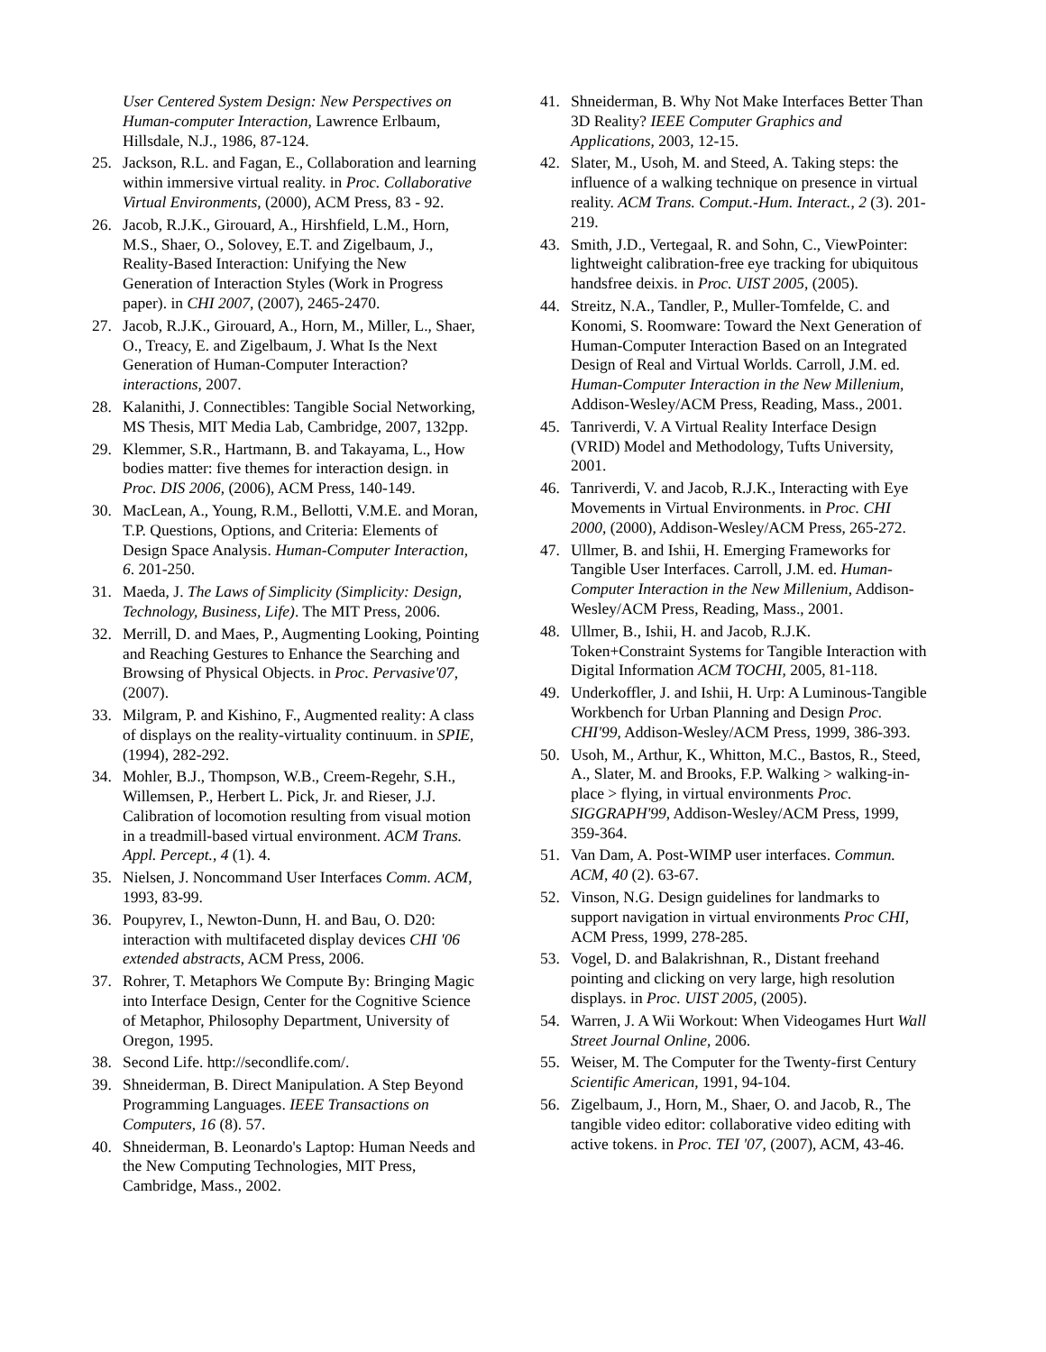User Centered System Design: New Perspectives on Human-computer Interaction, Lawrence Erlbaum, Hillsdale, N.J., 1986, 87-124.
25. Jackson, R.L. and Fagan, E., Collaboration and learning within immersive virtual reality. in Proc. Collaborative Virtual Environments, (2000), ACM Press, 83 - 92.
26. Jacob, R.J.K., Girouard, A., Hirshfield, L.M., Horn, M.S., Shaer, O., Solovey, E.T. and Zigelbaum, J., Reality-Based Interaction: Unifying the New Generation of Interaction Styles (Work in Progress paper). in CHI 2007, (2007), 2465-2470.
27. Jacob, R.J.K., Girouard, A., Horn, M., Miller, L., Shaer, O., Treacy, E. and Zigelbaum, J. What Is the Next Generation of Human-Computer Interaction? interactions, 2007.
28. Kalanithi, J. Connectibles: Tangible Social Networking, MS Thesis, MIT Media Lab, Cambridge, 2007, 132pp.
29. Klemmer, S.R., Hartmann, B. and Takayama, L., How bodies matter: five themes for interaction design. in Proc. DIS 2006, (2006), ACM Press, 140-149.
30. MacLean, A., Young, R.M., Bellotti, V.M.E. and Moran, T.P. Questions, Options, and Criteria: Elements of Design Space Analysis. Human-Computer Interaction, 6. 201-250.
31. Maeda, J. The Laws of Simplicity (Simplicity: Design, Technology, Business, Life). The MIT Press, 2006.
32. Merrill, D. and Maes, P., Augmenting Looking, Pointing and Reaching Gestures to Enhance the Searching and Browsing of Physical Objects. in Proc. Pervasive'07, (2007).
33. Milgram, P. and Kishino, F., Augmented reality: A class of displays on the reality-virtuality continuum. in SPIE, (1994), 282-292.
34. Mohler, B.J., Thompson, W.B., Creem-Regehr, S.H., Willemsen, P., Herbert L. Pick, Jr. and Rieser, J.J. Calibration of locomotion resulting from visual motion in a treadmill-based virtual environment. ACM Trans. Appl. Percept., 4 (1). 4.
35. Nielsen, J. Noncommand User Interfaces Comm. ACM, 1993, 83-99.
36. Poupyrev, I., Newton-Dunn, H. and Bau, O. D20: interaction with multifaceted display devices CHI '06 extended abstracts, ACM Press, 2006.
37. Rohrer, T. Metaphors We Compute By: Bringing Magic into Interface Design, Center for the Cognitive Science of Metaphor, Philosophy Department, University of Oregon, 1995.
38. Second Life. http://secondlife.com/.
39. Shneiderman, B. Direct Manipulation. A Step Beyond Programming Languages. IEEE Transactions on Computers, 16 (8). 57.
40. Shneiderman, B. Leonardo's Laptop: Human Needs and the New Computing Technologies, MIT Press, Cambridge, Mass., 2002.
41. Shneiderman, B. Why Not Make Interfaces Better Than 3D Reality? IEEE Computer Graphics and Applications, 2003, 12-15.
42. Slater, M., Usoh, M. and Steed, A. Taking steps: the influence of a walking technique on presence in virtual reality. ACM Trans. Comput.-Hum. Interact., 2 (3). 201-219.
43. Smith, J.D., Vertegaal, R. and Sohn, C., ViewPointer: lightweight calibration-free eye tracking for ubiquitous handsfree deixis. in Proc. UIST 2005, (2005).
44. Streitz, N.A., Tandler, P., Muller-Tomfelde, C. and Konomi, S. Roomware: Toward the Next Generation of Human-Computer Interaction Based on an Integrated Design of Real and Virtual Worlds. Carroll, J.M. ed. Human-Computer Interaction in the New Millenium, Addison-Wesley/ACM Press, Reading, Mass., 2001.
45. Tanriverdi, V. A Virtual Reality Interface Design (VRID) Model and Methodology, Tufts University, 2001.
46. Tanriverdi, V. and Jacob, R.J.K., Interacting with Eye Movements in Virtual Environments. in Proc. CHI 2000, (2000), Addison-Wesley/ACM Press, 265-272.
47. Ullmer, B. and Ishii, H. Emerging Frameworks for Tangible User Interfaces. Carroll, J.M. ed. Human-Computer Interaction in the New Millenium, Addison-Wesley/ACM Press, Reading, Mass., 2001.
48. Ullmer, B., Ishii, H. and Jacob, R.J.K. Token+Constraint Systems for Tangible Interaction with Digital Information ACM TOCHI, 2005, 81-118.
49. Underkoffler, J. and Ishii, H. Urp: A Luminous-Tangible Workbench for Urban Planning and Design Proc. CHI'99, Addison-Wesley/ACM Press, 1999, 386-393.
50. Usoh, M., Arthur, K., Whitton, M.C., Bastos, R., Steed, A., Slater, M. and Brooks, F.P. Walking > walking-in-place > flying, in virtual environments Proc. SIGGRAPH'99, Addison-Wesley/ACM Press, 1999, 359-364.
51. Van Dam, A. Post-WIMP user interfaces. Commun. ACM, 40 (2). 63-67.
52. Vinson, N.G. Design guidelines for landmarks to support navigation in virtual environments Proc CHI, ACM Press, 1999, 278-285.
53. Vogel, D. and Balakrishnan, R., Distant freehand pointing and clicking on very large, high resolution displays. in Proc. UIST 2005, (2005).
54. Warren, J. A Wii Workout: When Videogames Hurt Wall Street Journal Online, 2006.
55. Weiser, M. The Computer for the Twenty-first Century Scientific American, 1991, 94-104.
56. Zigelbaum, J., Horn, M., Shaer, O. and Jacob, R., The tangible video editor: collaborative video editing with active tokens. in Proc. TEI '07, (2007), ACM, 43-46.